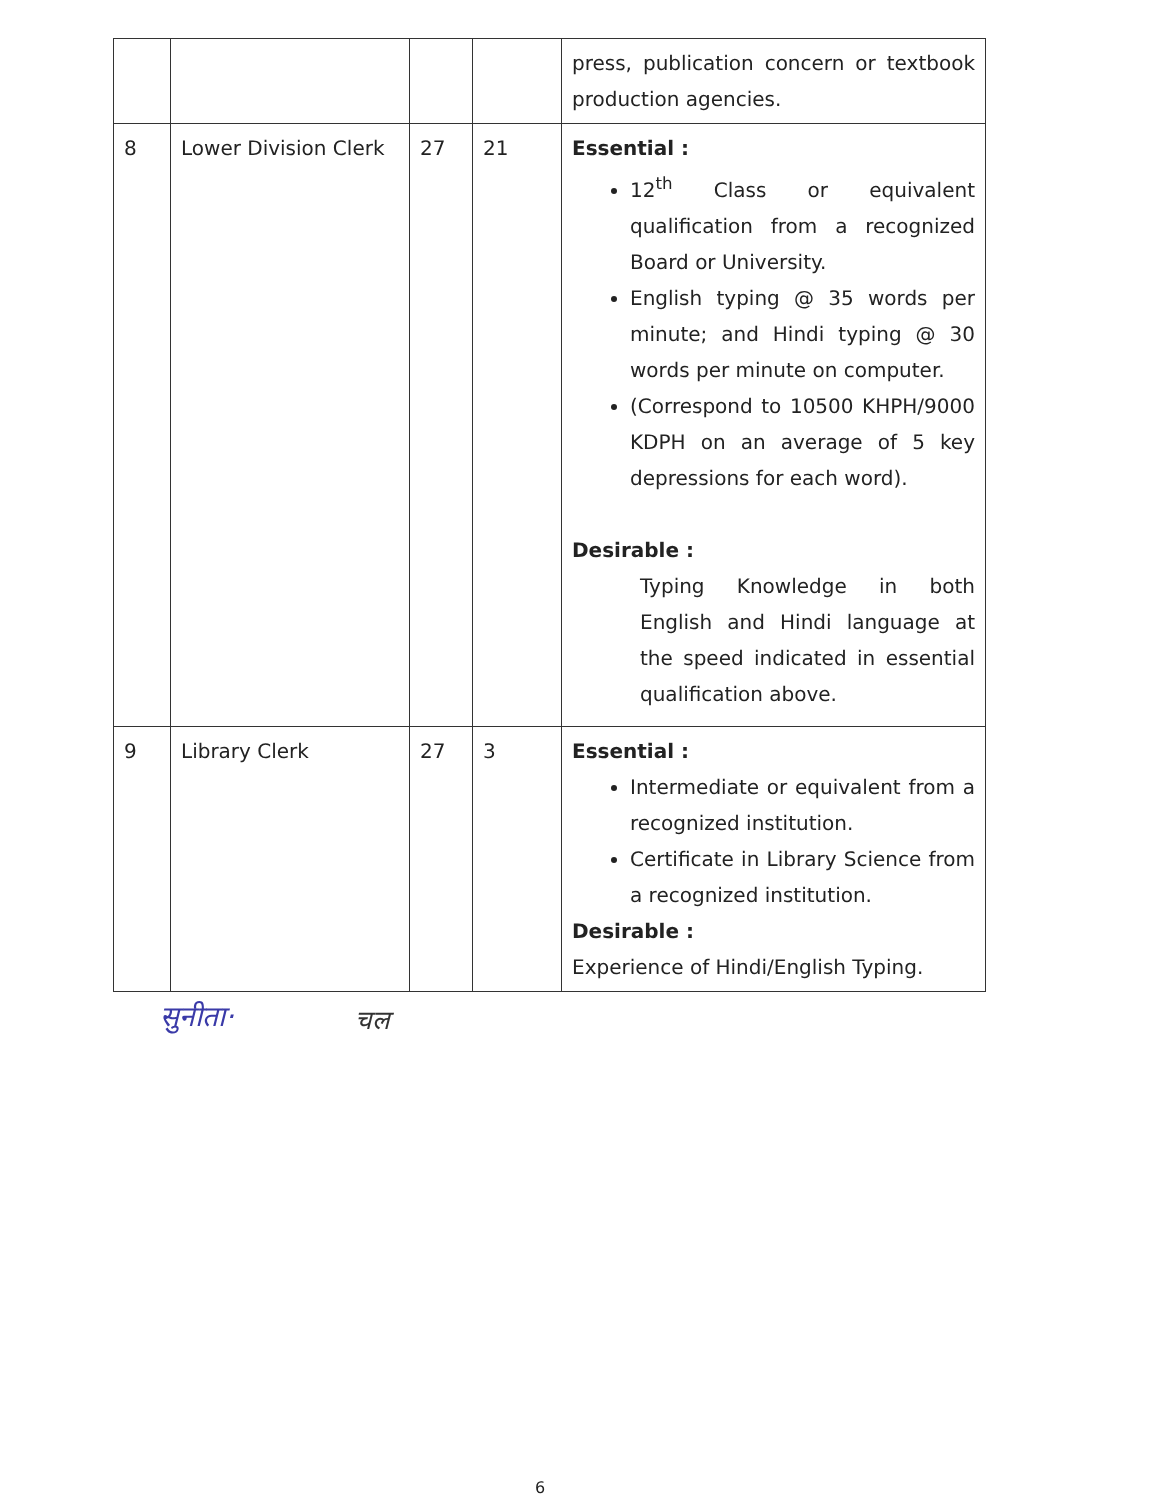| | | | | press, publication concern or textbook production agencies. |
| 8 | Lower Division Clerk | 27 | 21 | Essential : 12<sup>th</sup> Class or equivalent qualification from a recognized Board or University. English typing @ 35 words per minute; and Hindi typing @ 30 words per minute on computer. (Correspond to 10500 KHPH/9000 KDPH on an average of 5 key depressions for each word). Desirable : Typing Knowledge in both English and Hindi language at the speed indicated in essential qualification above. |
| 9 | Library Clerk | 27 | 3 | Essential : Intermediate or equivalent from a recognized institution. Certificate in Library Science from a recognized institution. Desirable : Experience of Hindi/English Typing. |
सुनीता· चल
6